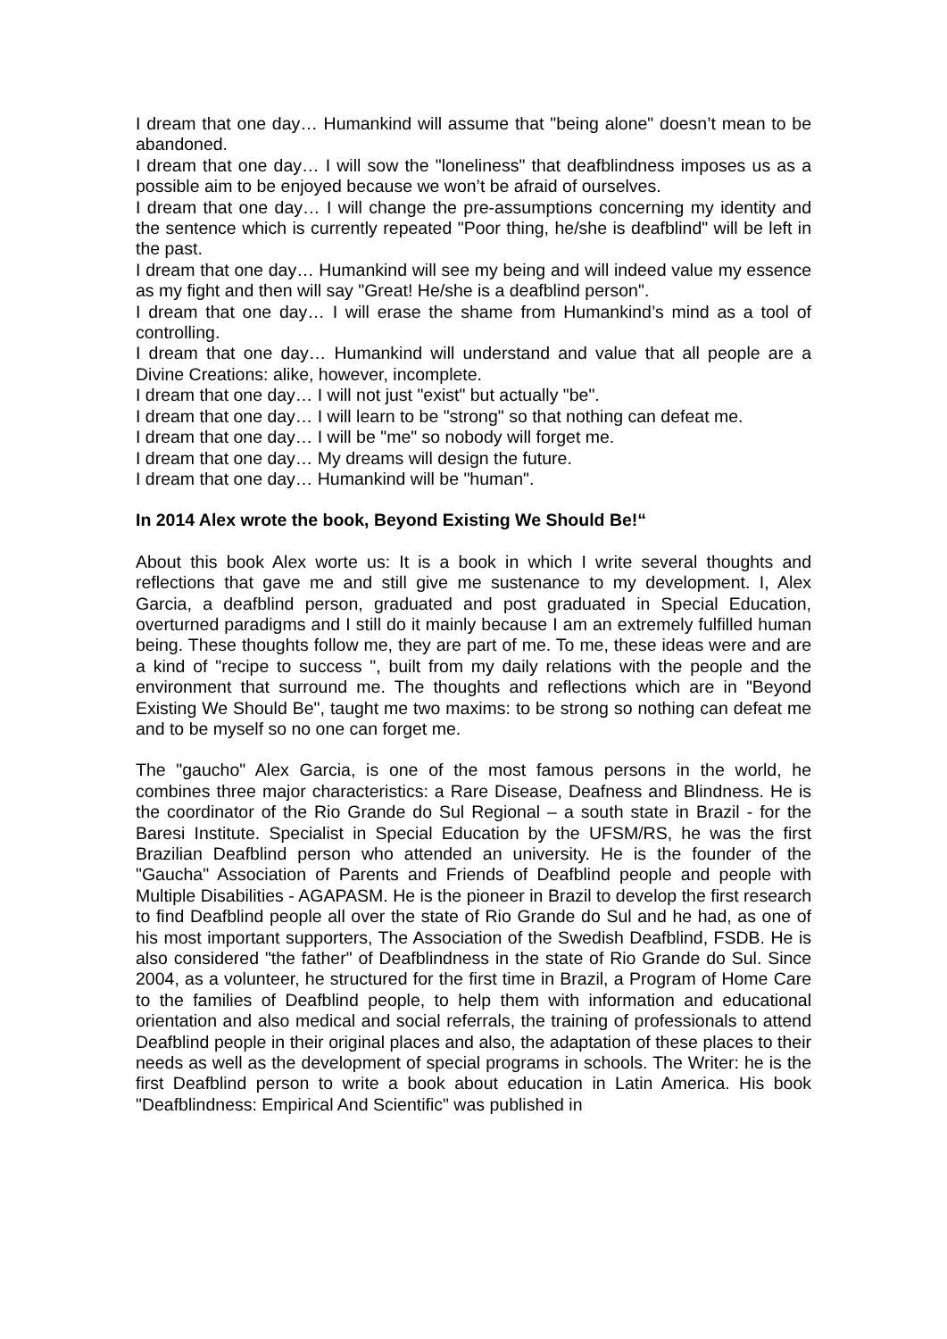I dream that one day… Humankind will assume that "being alone" doesn’t mean to be abandoned.
I dream that one day… I will sow the "loneliness" that deafblindness imposes us as a possible aim to be enjoyed because we won’t be afraid of ourselves.
I dream that one day… I will change the pre-assumptions concerning my identity and the sentence which is currently repeated "Poor thing, he/she is deafblind" will be left in the past.
I dream that one day… Humankind will see my being and will indeed value my essence as my fight and then will say "Great! He/she is a deafblind person".
I dream that one day… I will erase the shame from Humankind’s mind as a tool of controlling.
I dream that one day… Humankind will understand and value that all people are a Divine Creations: alike, however, incomplete.
I dream that one day… I will not just "exist" but actually "be".
I dream that one day… I will learn to be "strong" so that nothing can defeat me.
I dream that one day… I will be "me" so nobody will forget me.
I dream that one day… My dreams will design the future.
I dream that one day… Humankind will be "human".
In 2014 Alex wrote the book, Beyond Existing We Should Be!“
About this book Alex worte us: It is a book in which I write several thoughts and reflections that gave me and still give me sustenance to my development. I, Alex Garcia, a deafblind person, graduated and post graduated in Special Education, overturned paradigms and I still do it mainly because I am an extremely fulfilled human being. These thoughts follow me, they are part of me. To me, these ideas were and are a kind of "recipe to success ", built from my daily relations with the people and the environment that surround me. The thoughts and reflections which are in "Beyond Existing We Should Be", taught me two maxims: to be strong so nothing can defeat me and to be myself so no one can forget me.
The "gaucho" Alex Garcia, is one of the most famous persons in the world, he combines three major characteristics: a Rare Disease, Deafness and Blindness. He is the coordinator of the Rio Grande do Sul Regional – a south state in Brazil - for the Baresi Institute. Specialist in Special Education by the UFSM/RS, he was the first Brazilian Deafblind person who attended an university. He is the founder of the "Gaucha" Association of Parents and Friends of Deafblind people and people with Multiple Disabilities - AGAPASM. He is the pioneer in Brazil to develop the first research to find Deafblind people all over the state of Rio Grande do Sul and he had, as one of his most important supporters, The Association of the Swedish Deafblind, FSDB. He is also considered "the father" of Deafblindness in the state of Rio Grande do Sul. Since 2004, as a volunteer, he structured for the first time in Brazil, a Program of Home Care to the families of Deafblind people, to help them with information and educational orientation and also medical and social referrals, the training of professionals to attend Deafblind people in their original places and also, the adaptation of these places to their needs as well as the development of special programs in schools. The Writer: he is the first Deafblind person to write a book about education in Latin America. His book "Deafblindness: Empirical And Scientific" was published in